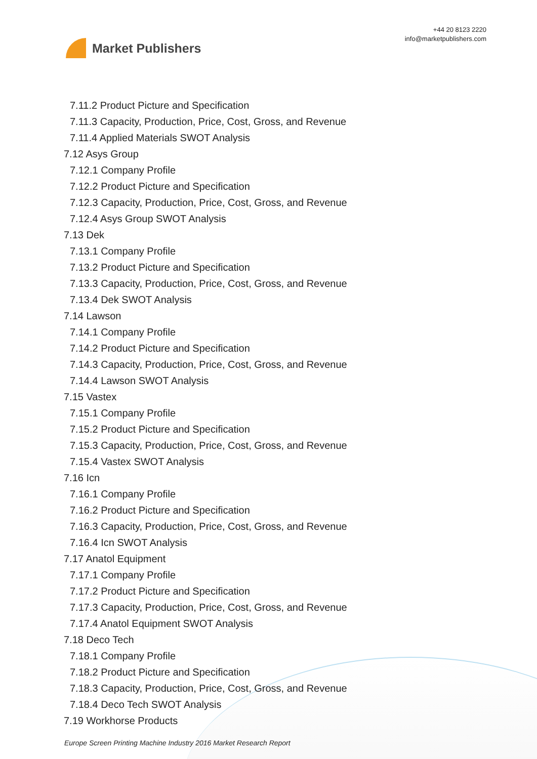Market Publishers
+44 20 8123 2220
info@marketpublishers.com
7.11.2 Product Picture and Specification
7.11.3 Capacity, Production, Price, Cost, Gross, and Revenue
7.11.4 Applied Materials SWOT Analysis
7.12 Asys Group
7.12.1 Company Profile
7.12.2 Product Picture and Specification
7.12.3 Capacity, Production, Price, Cost, Gross, and Revenue
7.12.4 Asys Group SWOT Analysis
7.13 Dek
7.13.1 Company Profile
7.13.2 Product Picture and Specification
7.13.3 Capacity, Production, Price, Cost, Gross, and Revenue
7.13.4 Dek SWOT Analysis
7.14 Lawson
7.14.1 Company Profile
7.14.2 Product Picture and Specification
7.14.3 Capacity, Production, Price, Cost, Gross, and Revenue
7.14.4 Lawson SWOT Analysis
7.15 Vastex
7.15.1 Company Profile
7.15.2 Product Picture and Specification
7.15.3 Capacity, Production, Price, Cost, Gross, and Revenue
7.15.4 Vastex SWOT Analysis
7.16 Icn
7.16.1 Company Profile
7.16.2 Product Picture and Specification
7.16.3 Capacity, Production, Price, Cost, Gross, and Revenue
7.16.4 Icn SWOT Analysis
7.17 Anatol Equipment
7.17.1 Company Profile
7.17.2 Product Picture and Specification
7.17.3 Capacity, Production, Price, Cost, Gross, and Revenue
7.17.4 Anatol Equipment SWOT Analysis
7.18 Deco Tech
7.18.1 Company Profile
7.18.2 Product Picture and Specification
7.18.3 Capacity, Production, Price, Cost, Gross, and Revenue
7.18.4 Deco Tech SWOT Analysis
7.19 Workhorse Products
Europe Screen Printing Machine Industry 2016 Market Research Report